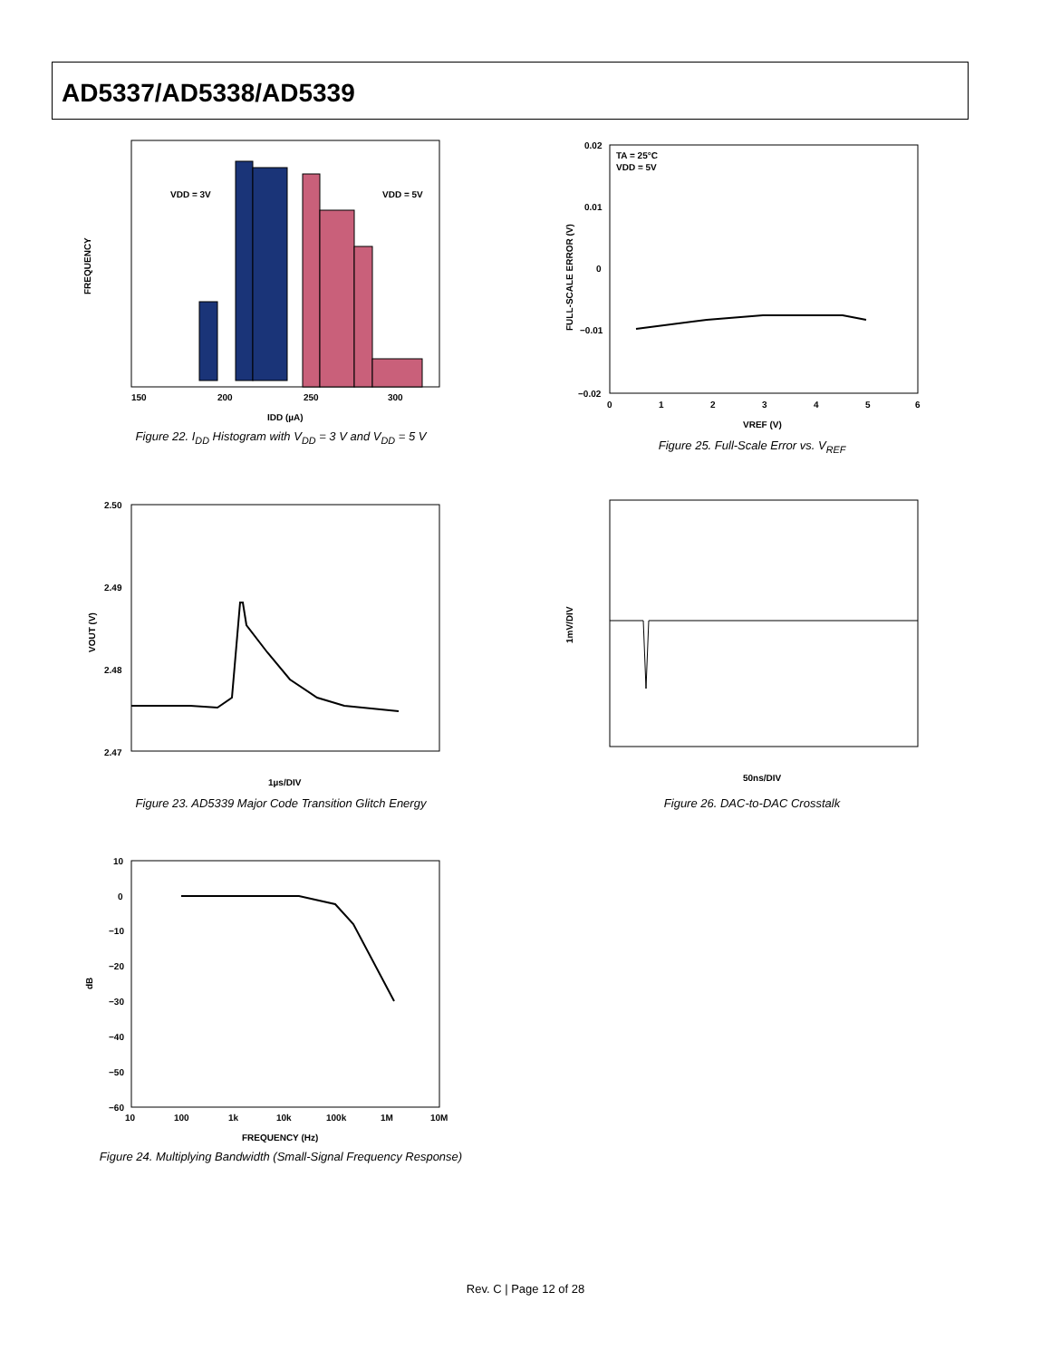AD5337/AD5338/AD5339
VDD = 3V
VDD = 5V
150
200
250
300
IDD (µA)
FREQUENCY
Figure 22. I<sub>DD</sub> Histogram with V<sub>DD</sub> = 3 V and V<sub>DD</sub> = 5 V
TA = 25°C
VDD = 5V
0.02
0.01
0
−0.01
−0.02
0
1
2
3
4
5
6
VREF (V)
FULL-SCALE ERROR (V)
Figure 25. Full-Scale Error vs. V<sub>REF</sub>
2.50
2.49
2.48
2.47
1µs/DIV
VOUT (V)
Figure 23. AD5339 Major Code Transition Glitch Energy
50ns/DIV
1mV/DIV
Figure 26. DAC-to-DAC Crosstalk
10
0
−10
−20
−30
−40
−50
−60
10
100
1k
10k
100k
1M
10M
FREQUENCY (Hz)
dB
Figure 24. Multiplying Bandwidth (Small-Signal Frequency Response)
Rev. C | Page 12 of 28